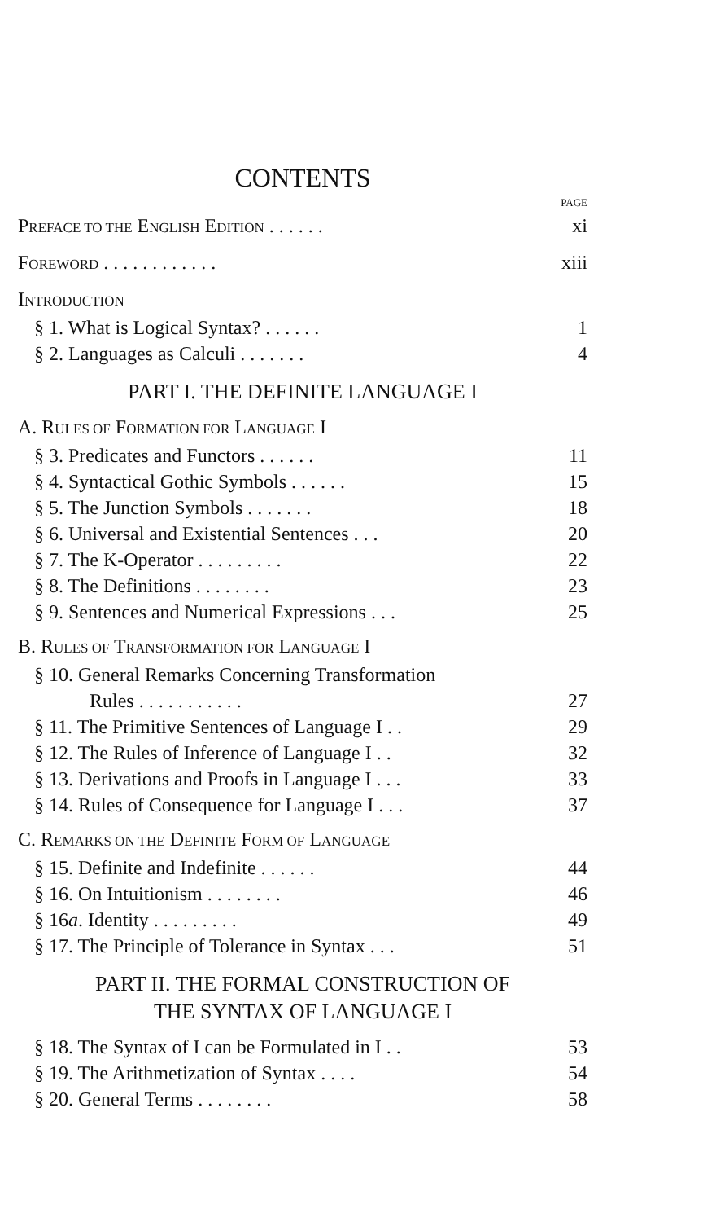CONTENTS
PAGE
PREFACE TO THE ENGLISH EDITION . . . . . . xi
FOREWORD . . . . . . . . . . . . xiii
INTRODUCTION
§ 1. What is Logical Syntax? . . . . . . 1
§ 2. Languages as Calculi . . . . . . . 4
PART I. THE DEFINITE LANGUAGE I
A. RULES OF FORMATION FOR LANGUAGE I
§ 3. Predicates and Functors . . . . . . 11
§ 4. Syntactical Gothic Symbols . . . . . . 15
§ 5. The Junction Symbols . . . . . . . 18
§ 6. Universal and Existential Sentences . . . 20
§ 7. The K-Operator . . . . . . . . . 22
§ 8. The Definitions . . . . . . . . 23
§ 9. Sentences and Numerical Expressions . . . 25
B. RULES OF TRANSFORMATION FOR LANGUAGE I
§ 10. General Remarks Concerning Transformation
Rules . . . . . . . . . . . 27
§ 11. The Primitive Sentences of Language I . . 29
§ 12. The Rules of Inference of Language I . . 32
§ 13. Derivations and Proofs in Language I . . . 33
§ 14. Rules of Consequence for Language I . . . 37
C. REMARKS ON THE DEFINITE FORM OF LANGUAGE
§ 15. Definite and Indefinite . . . . . . 44
§ 16. On Intuitionism . . . . . . . . 46
§ 16a. Identity . . . . . . . . . 49
§ 17. The Principle of Tolerance in Syntax . . . 51
PART II. THE FORMAL CONSTRUCTION OF
THE SYNTAX OF LANGUAGE I
§ 18. The Syntax of I can be Formulated in I . . 53
§ 19. The Arithmetization of Syntax . . . . 54
§ 20. General Terms . . . . . . . . 58